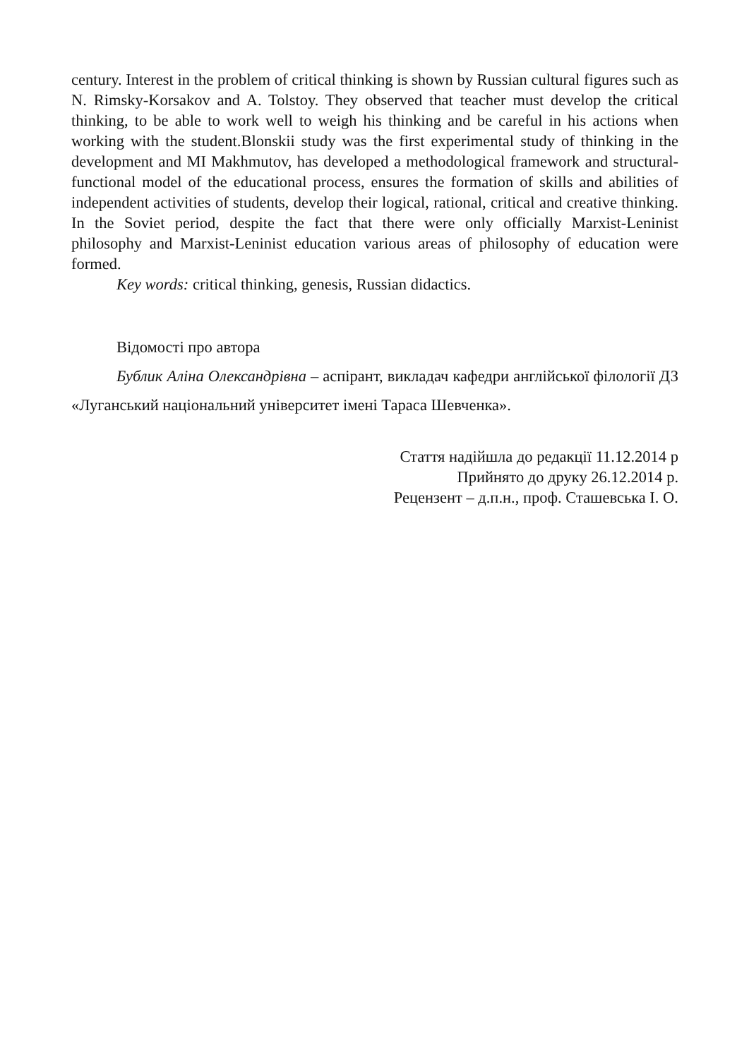century. Interest in the problem of critical thinking is shown by Russian cultural figures such as N. Rimsky-Korsakov and A. Tolstoy. They observed that teacher must develop the critical thinking, to be able to work well to weigh his thinking and be careful in his actions when working with the student.Blonskii study was the first experimental study of thinking in the development and MI Makhmutov, has developed a methodological framework and structural-functional model of the educational process, ensures the formation of skills and abilities of independent activities of students, develop their logical, rational, critical and creative thinking. In the Soviet period, despite the fact that there were only officially Marxist-Leninist philosophy and Marxist-Leninist education various areas of philosophy of education were formed.
Key words: critical thinking, genesis, Russian didactics.
Відомості про автора
Бублик Аліна Олександрівна – аспірант, викладач кафедри англійської філології ДЗ «Луганський національний університет імені Тараса Шевченка».
Стаття надійшла до редакції 11.12.2014 р
Прийнято до друку 26.12.2014 р.
Рецензент – д.п.н., проф. Сташевська І. О.